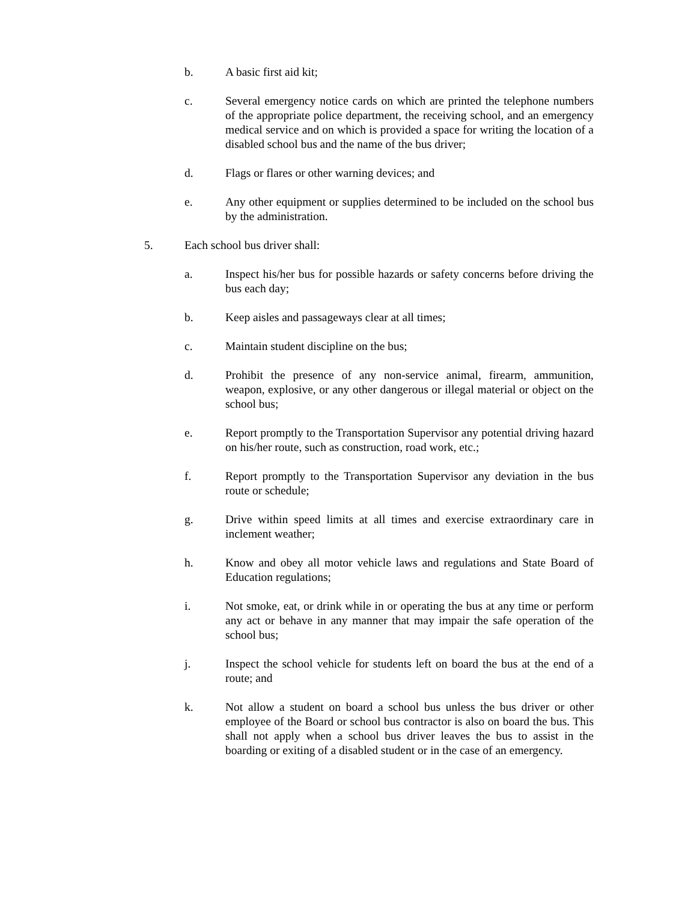b. A basic first aid kit;
c. Several emergency notice cards on which are printed the telephone numbers of the appropriate police department, the receiving school, and an emergency medical service and on which is provided a space for writing the location of a disabled school bus and the name of the bus driver;
d. Flags or flares or other warning devices; and
e. Any other equipment or supplies determined to be included on the school bus by the administration.
5. Each school bus driver shall:
a. Inspect his/her bus for possible hazards or safety concerns before driving the bus each day;
b. Keep aisles and passageways clear at all times;
c. Maintain student discipline on the bus;
d. Prohibit the presence of any non-service animal, firearm, ammunition, weapon, explosive, or any other dangerous or illegal material or object on the school bus;
e. Report promptly to the Transportation Supervisor any potential driving hazard on his/her route, such as construction, road work, etc.;
f. Report promptly to the Transportation Supervisor any deviation in the bus route or schedule;
g. Drive within speed limits at all times and exercise extraordinary care in inclement weather;
h. Know and obey all motor vehicle laws and regulations and State Board of Education regulations;
i. Not smoke, eat, or drink while in or operating the bus at any time or perform any act or behave in any manner that may impair the safe operation of the school bus;
j. Inspect the school vehicle for students left on board the bus at the end of a route; and
k. Not allow a student on board a school bus unless the bus driver or other employee of the Board or school bus contractor is also on board the bus. This shall not apply when a school bus driver leaves the bus to assist in the boarding or exiting of a disabled student or in the case of an emergency.